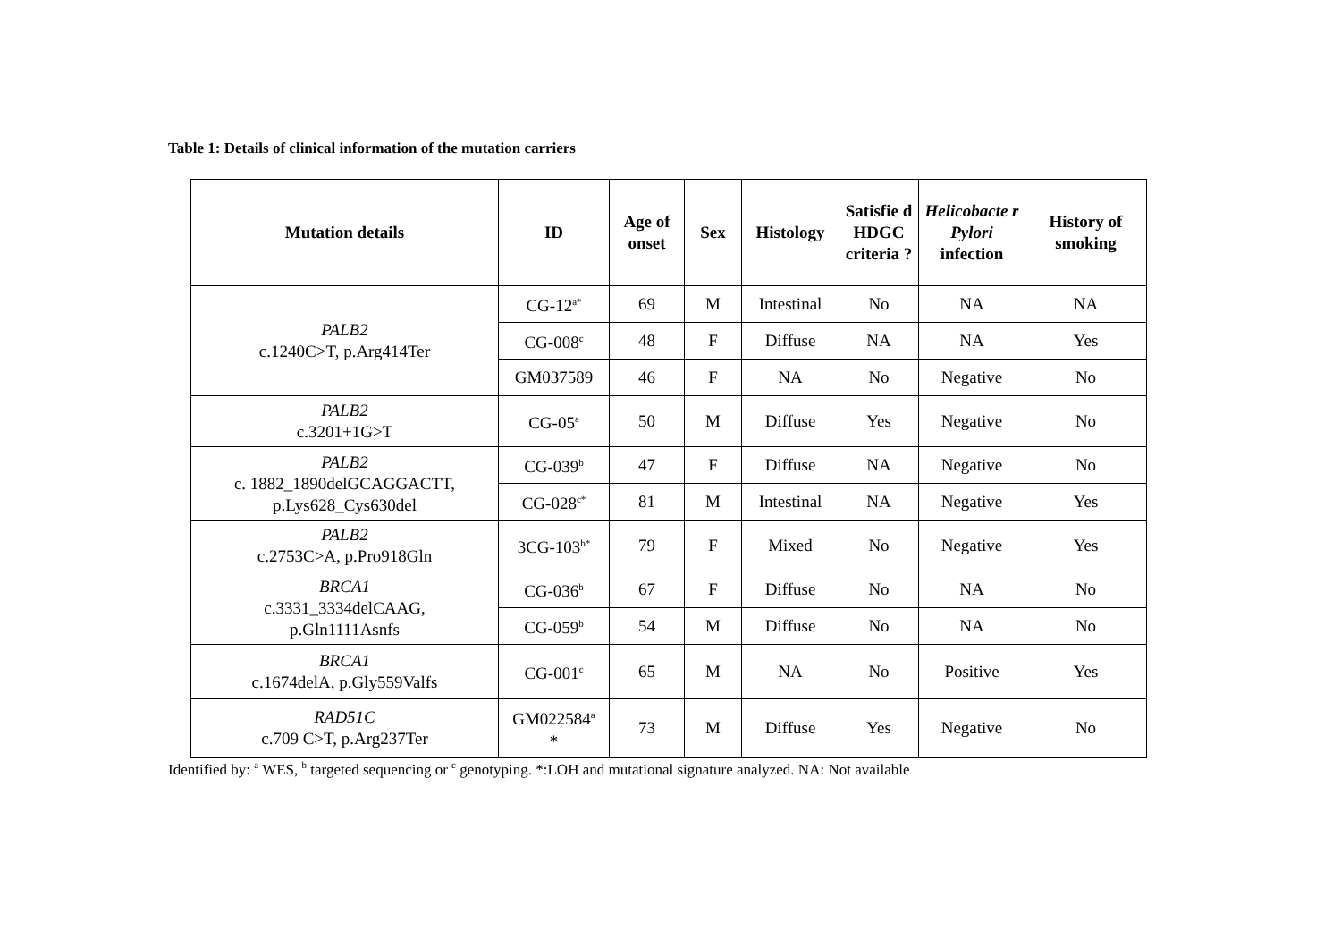Table 1: Details of clinical information of the mutation carriers
| Mutation details | ID | Age of onset | Sex | Histology | Satisfie d HDGC criteria ? | Helicobacte r Pylori infection | History of smoking |
| --- | --- | --- | --- | --- | --- | --- | --- |
| PALB2 c.1240C>T, p.Arg414Ter | CG-12<sup>a*</sup> | 69 | M | Intestinal | No | NA | NA |
| | CG-008<sup>c</sup> | 48 | F | Diffuse | NA | NA | Yes |
| | GM037589 | 46 | F | NA | No | Negative | No |
| PALB2 c.3201+1G>T | CG-05<sup>a</sup> | 50 | M | Diffuse | Yes | Negative | No |
| PALB2 c. 1882_1890delGCAGGACTT, p.Lys628_Cys630del | CG-039<sup>b</sup> | 47 | F | Diffuse | NA | Negative | No |
| | CG-028<sup>c*</sup> | 81 | M | Intestinal | NA | Negative | Yes |
| PALB2 c.2753C>A, p.Pro918Gln | 3CG-103<sup>b*</sup> | 79 | F | Mixed | No | Negative | Yes |
| BRCA1 c.3331_3334delCAAG, p.Gln1111Asnfs | CG-036<sup>b</sup> | 67 | F | Diffuse | No | NA | No |
| | CG-059<sup>b</sup> | 54 | M | Diffuse | No | NA | No |
| BRCA1 c.1674delA, p.Gly559Valfs | CG-001<sup>c</sup> | 65 | M | NA | No | Positive | Yes |
| RAD51C c.709 C>T, p.Arg237Ter | GM022584<sup>a</sup> * | 73 | M | Diffuse | Yes | Negative | No |
Identified by: <sup>a</sup> WES, <sup>b</sup> targeted sequencing or <sup>c</sup> genotyping. *:LOH and mutational signature analyzed. NA: Not available